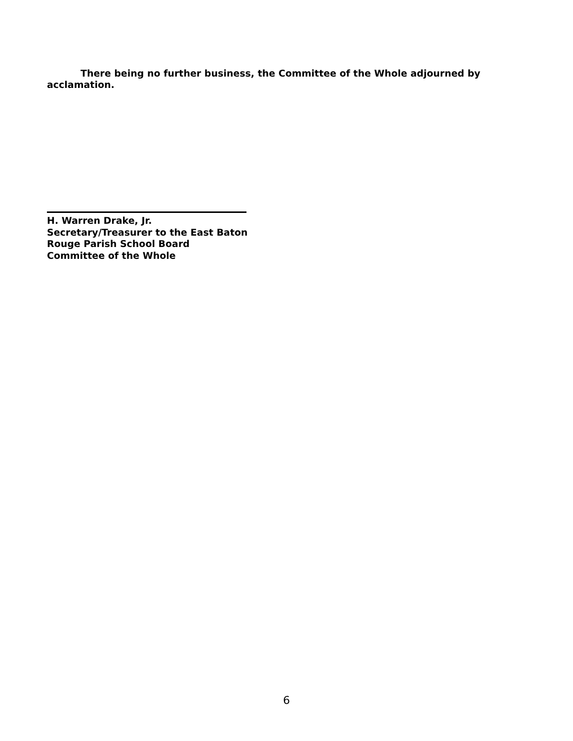There being no further business, the Committee of the Whole adjourned by acclamation.
H. Warren Drake, Jr.
Secretary/Treasurer to the East Baton
Rouge Parish School Board
Committee of the Whole
6